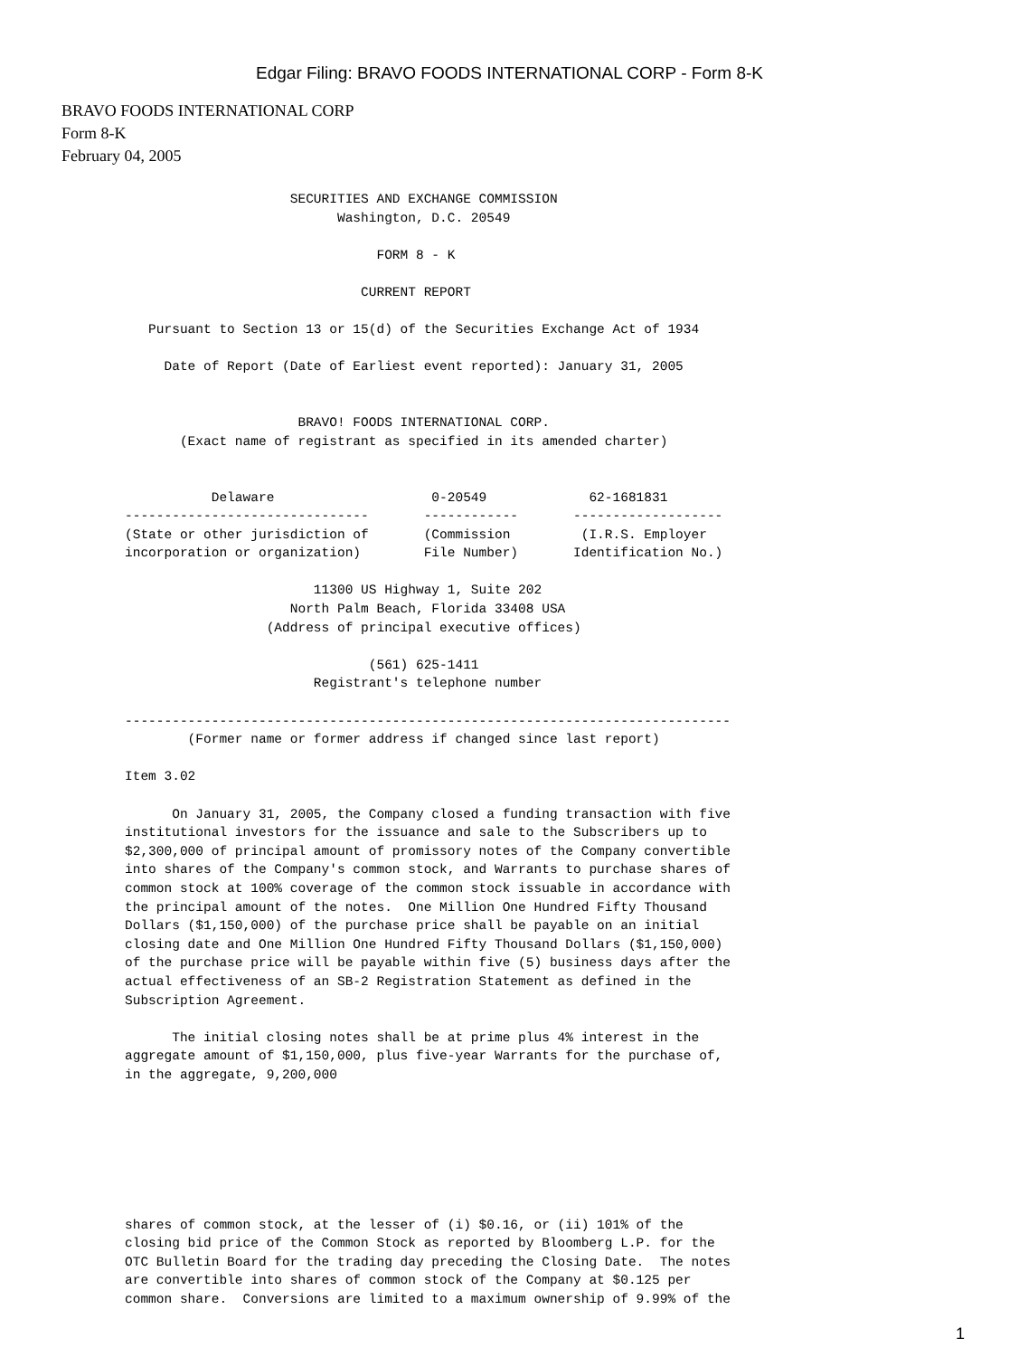Edgar Filing: BRAVO FOODS INTERNATIONAL CORP - Form 8-K
BRAVO FOODS INTERNATIONAL CORP
Form 8-K
February 04, 2005
                     SECURITIES AND EXCHANGE COMMISSION
                           Washington, D.C. 20549

                                FORM 8 - K

                              CURRENT REPORT

   Pursuant to Section 13 or 15(d) of the Securities Exchange Act of 1934

     Date of Report (Date of Earliest event reported): January 31, 2005


                      BRAVO! FOODS INTERNATIONAL CORP.
       (Exact name of registrant as specified in its amended charter)


           Delaware                    0-20549             62-1681831
-------------------------------       ------------       -------------------
(State or other jurisdiction of       (Commission         (I.R.S. Employer
incorporation or organization)        File Number)       Identification No.)

                        11300 US Highway 1, Suite 202
                     North Palm Beach, Florida 33408 USA
                  (Address of principal executive offices)

                               (561) 625-1411
                        Registrant's telephone number

-----------------------------------------------------------------------------
        (Former name or former address if changed since last report)

Item 3.02

      On January 31, 2005, the Company closed a funding transaction with five
institutional investors for the issuance and sale to the Subscribers up to
$2,300,000 of principal amount of promissory notes of the Company convertible
into shares of the Company's common stock, and Warrants to purchase shares of
common stock at 100% coverage of the common stock issuable in accordance with
the principal amount of the notes.  One Million One Hundred Fifty Thousand
Dollars ($1,150,000) of the purchase price shall be payable on an initial
closing date and One Million One Hundred Fifty Thousand Dollars ($1,150,000)
of the purchase price will be payable within five (5) business days after the
actual effectiveness of an SB-2 Registration Statement as defined in the
Subscription Agreement.

      The initial closing notes shall be at prime plus 4% interest in the
aggregate amount of $1,150,000, plus five-year Warrants for the purchase of,
in the aggregate, 9,200,000
shares of common stock, at the lesser of (i) $0.16, or (ii) 101% of the
closing bid price of the Common Stock as reported by Bloomberg L.P. for the
OTC Bulletin Board for the trading day preceding the Closing Date.  The notes
are convertible into shares of common stock of the Company at $0.125 per
common share.  Conversions are limited to a maximum ownership of 9.99% of the
1